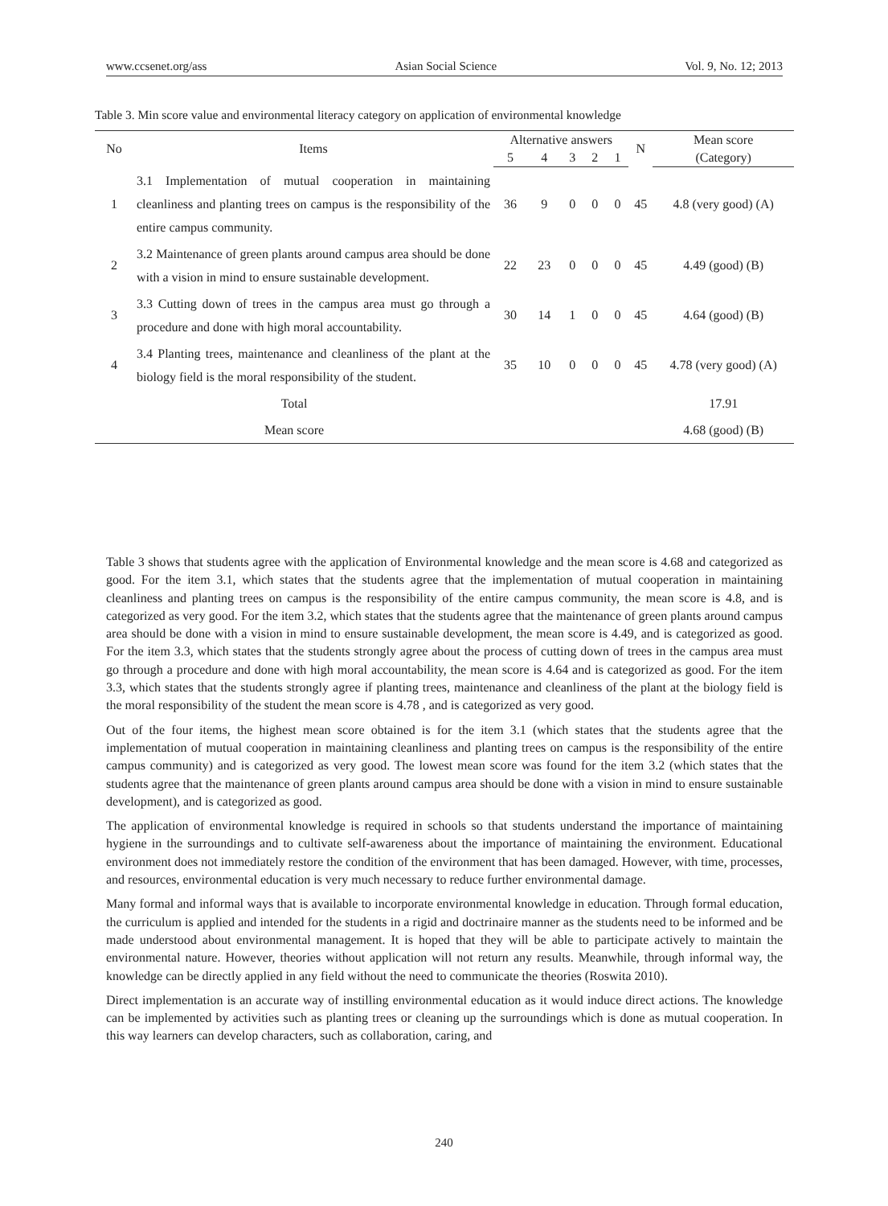www.ccsenet.org/ass Asian Social Science Vol. 9, No. 12; 2013
Table 3. Min score value and environmental literacy category on application of environmental knowledge
| No | Items | Alternative answers | | | | | N | Mean score |
| --- | --- | --- | --- | --- | --- | --- | --- | --- |
| | | 5 | 4 | 3 | 2 | 1 | | (Category) |
| 1 | 3.1 Implementation of mutual cooperation in maintaining cleanliness and planting trees on campus is the responsibility of the entire campus community. | 36 | 9 | 0 | 0 | 0 | 45 | 4.8 (very good) (A) |
| 2 | 3.2 Maintenance of green plants around campus area should be done with a vision in mind to ensure sustainable development. | 22 | 23 | 0 | 0 | 0 | 45 | 4.49 (good) (B) |
| 3 | 3.3 Cutting down of trees in the campus area must go through a procedure and done with high moral accountability. | 30 | 14 | 1 | 0 | 0 | 45 | 4.64 (good) (B) |
| 4 | 3.4 Planting trees, maintenance and cleanliness of the plant at the biology field is the moral responsibility of the student. | 35 | 10 | 0 | 0 | 0 | 45 | 4.78 (very good) (A) |
| Total | | | | | | | | 17.91 |
| Mean score | | | | | | | | 4.68 (good) (B) |
Table 3 shows that students agree with the application of Environmental knowledge and the mean score is 4.68 and categorized as good. For the item 3.1, which states that the students agree that the implementation of mutual cooperation in maintaining cleanliness and planting trees on campus is the responsibility of the entire campus community, the mean score is 4.8, and is categorized as very good. For the item 3.2, which states that the students agree that the maintenance of green plants around campus area should be done with a vision in mind to ensure sustainable development, the mean score is 4.49, and is categorized as good. For the item 3.3, which states that the students strongly agree about the process of cutting down of trees in the campus area must go through a procedure and done with high moral accountability, the mean score is 4.64 and is categorized as good. For the item 3.3, which states that the students strongly agree if planting trees, maintenance and cleanliness of the plant at the biology field is the moral responsibility of the student the mean score is 4.78 , and is categorized as very good.
Out of the four items, the highest mean score obtained is for the item 3.1 (which states that the students agree that the implementation of mutual cooperation in maintaining cleanliness and planting trees on campus is the responsibility of the entire campus community) and is categorized as very good. The lowest mean score was found for the item 3.2 (which states that the students agree that the maintenance of green plants around campus area should be done with a vision in mind to ensure sustainable development), and is categorized as good.
The application of environmental knowledge is required in schools so that students understand the importance of maintaining hygiene in the surroundings and to cultivate self-awareness about the importance of maintaining the environment. Educational environment does not immediately restore the condition of the environment that has been damaged. However, with time, processes, and resources, environmental education is very much necessary to reduce further environmental damage.
Many formal and informal ways that is available to incorporate environmental knowledge in education. Through formal education, the curriculum is applied and intended for the students in a rigid and doctrinaire manner as the students need to be informed and be made understood about environmental management. It is hoped that they will be able to participate actively to maintain the environmental nature. However, theories without application will not return any results. Meanwhile, through informal way, the knowledge can be directly applied in any field without the need to communicate the theories (Roswita 2010).
Direct implementation is an accurate way of instilling environmental education as it would induce direct actions. The knowledge can be implemented by activities such as planting trees or cleaning up the surroundings which is done as mutual cooperation. In this way learners can develop characters, such as collaboration, caring, and
240